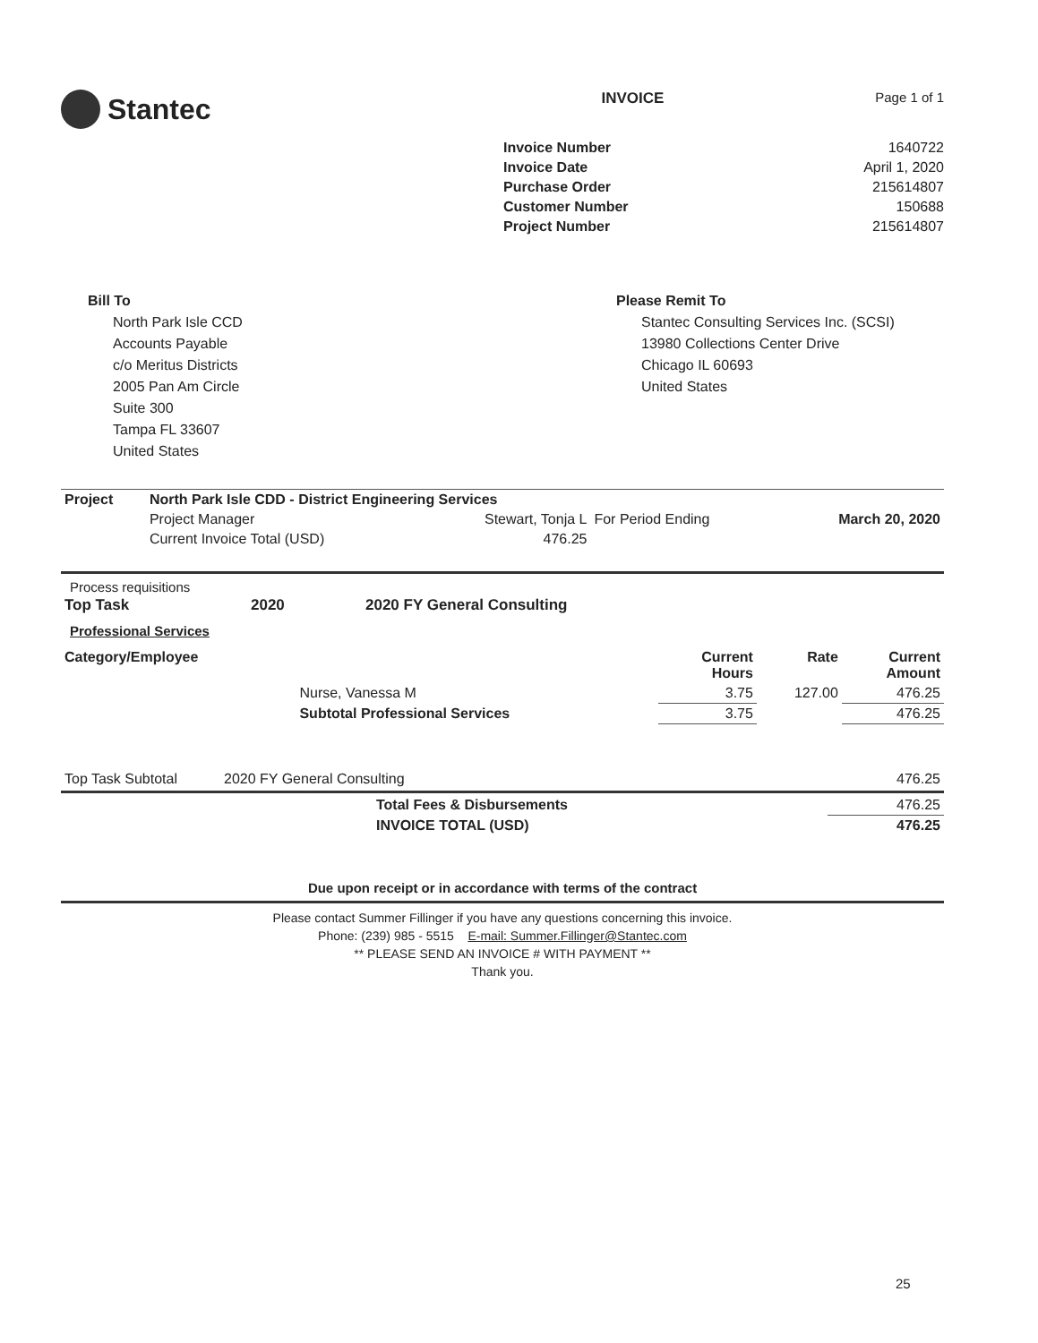Stantec
INVOICE Page 1 of 1
| Invoice Number | 1640722 |
| Invoice Date | April 1, 2020 |
| Purchase Order | 215614807 |
| Customer Number | 150688 |
| Project Number | 215614807 |
Bill To
North Park Isle CCD
Accounts Payable
c/o Meritus Districts
2005 Pan Am Circle
Suite 300
Tampa FL 33607
United States
Please Remit To
Stantec Consulting Services Inc. (SCSI)
13980 Collections Center Drive
Chicago IL 60693
United States
| Project | North Park Isle CDD - District Engineering Services | | | |
| | Project Manager | Stewart, Tonja L | For Period Ending | March 20, 2020 |
| | Current Invoice Total (USD) | 476.25 | | |
Process requisitions
| Top Task | 2020 | 2020 FY General Consulting |
Professional Services
| Category/Employee | | Current Hours | Rate | Current Amount |
| --- | --- | --- | --- | --- |
| | Nurse, Vanessa M | 3.75 | 127.00 | 476.25 |
| | Subtotal Professional Services | 3.75 | | 476.25 |
| Top Task Subtotal | 2020 FY General Consulting | 476.25 |
| | Total Fees & Disbursements | 476.25 |
| | INVOICE TOTAL (USD) | 476.25 |
Due upon receipt or in accordance with terms of the contract
Please contact Summer Fillinger if you have any questions concerning this invoice.
Phone: (239) 985 - 5515 E-mail: Summer.Fillinger@Stantec.com
** PLEASE SEND AN INVOICE # WITH PAYMENT **
Thank you.
25